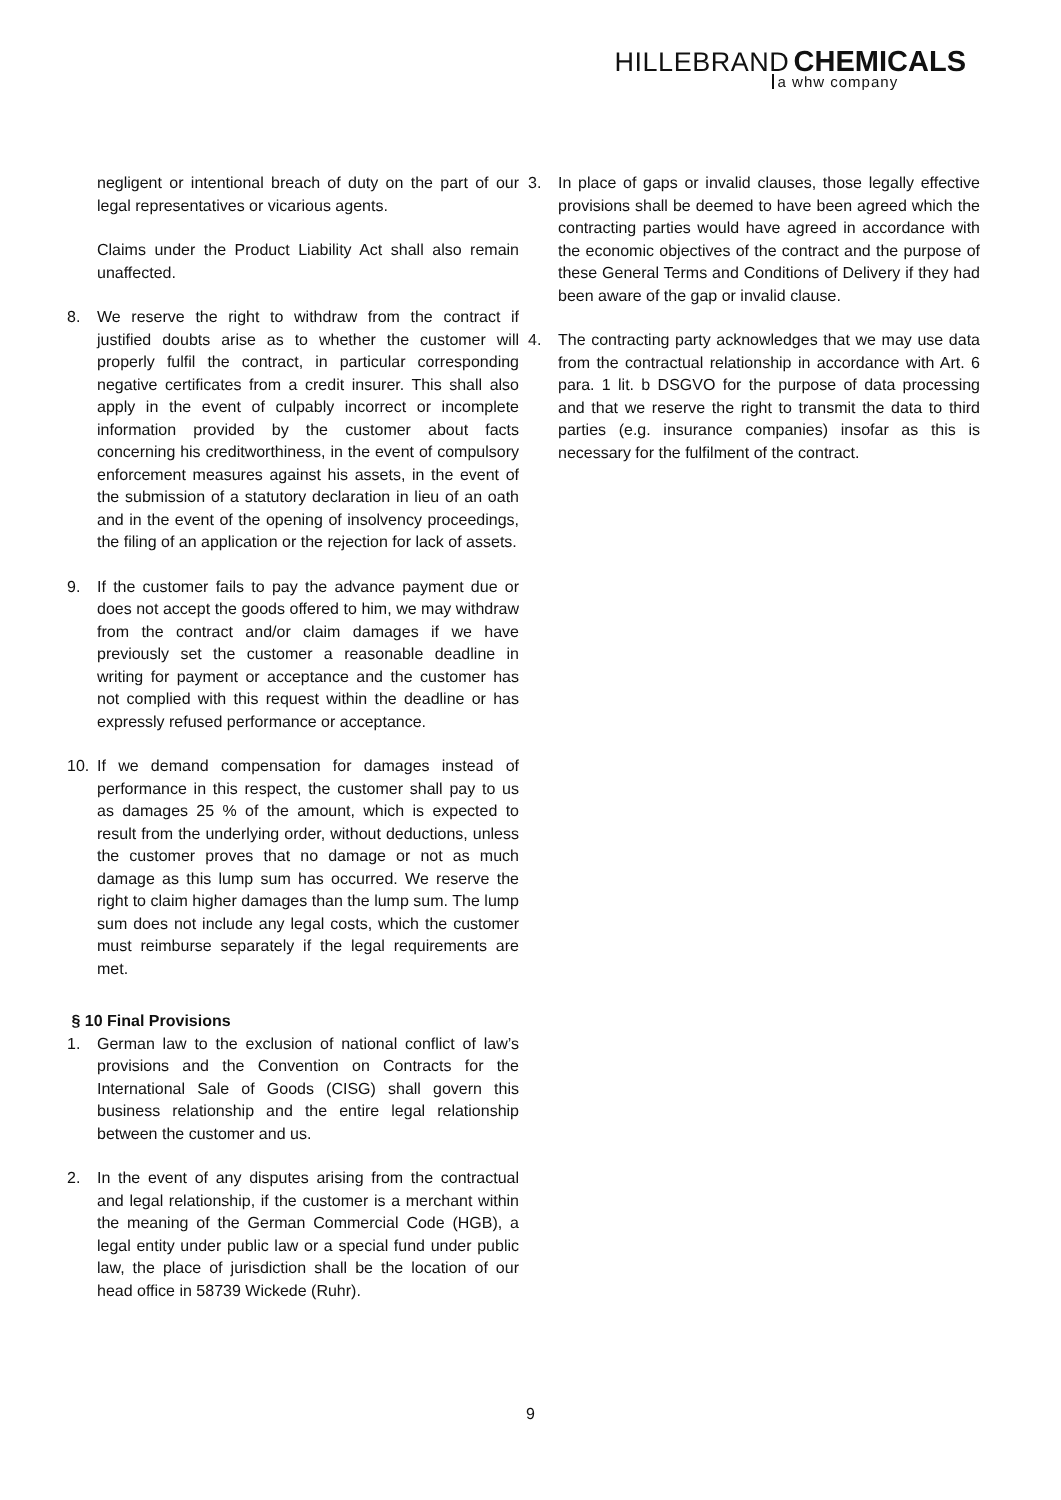HILLEBRAND CHEMICALS
a whw company
negligent or intentional breach of duty on the part of our legal representatives or vicarious agents.
Claims under the Product Liability Act shall also remain unaffected.
8. We reserve the right to withdraw from the contract if justified doubts arise as to whether the customer will properly fulfil the contract, in particular corresponding negative certificates from a credit insurer. This shall also apply in the event of culpably incorrect or incomplete information provided by the customer about facts concerning his creditworthiness, in the event of compulsory enforcement measures against his assets, in the event of the submission of a statutory declaration in lieu of an oath and in the event of the opening of insolvency proceedings, the filing of an application or the rejection for lack of assets.
9. If the customer fails to pay the advance payment due or does not accept the goods offered to him, we may withdraw from the contract and/or claim damages if we have previously set the customer a reasonable deadline in writing for payment or acceptance and the customer has not complied with this request within the deadline or has expressly refused performance or acceptance.
10. If we demand compensation for damages instead of performance in this respect, the customer shall pay to us as damages 25 % of the amount, which is expected to result from the underlying order, without deductions, unless the customer proves that no damage or not as much damage as this lump sum has occurred. We reserve the right to claim higher damages than the lump sum. The lump sum does not include any legal costs, which the customer must reimburse separately if the legal requirements are met.
§ 10 Final Provisions
1. German law to the exclusion of national conflict of law’s provisions and the Convention on Contracts for the International Sale of Goods (CISG) shall govern this business relationship and the entire legal relationship between the customer and us.
2. In the event of any disputes arising from the contractual and legal relationship, if the customer is a merchant within the meaning of the German Commercial Code (HGB), a legal entity under public law or a special fund under public law, the place of jurisdiction shall be the location of our head office in 58739 Wickede (Ruhr).
3. In place of gaps or invalid clauses, those legally effective provisions shall be deemed to have been agreed which the contracting parties would have agreed in accordance with the economic objectives of the contract and the purpose of these General Terms and Conditions of Delivery if they had been aware of the gap or invalid clause.
4. The contracting party acknowledges that we may use data from the contractual relationship in accordance with Art. 6 para. 1 lit. b DSGVO for the purpose of data processing and that we reserve the right to transmit the data to third parties (e.g. insurance companies) insofar as this is necessary for the fulfilment of the contract.
9